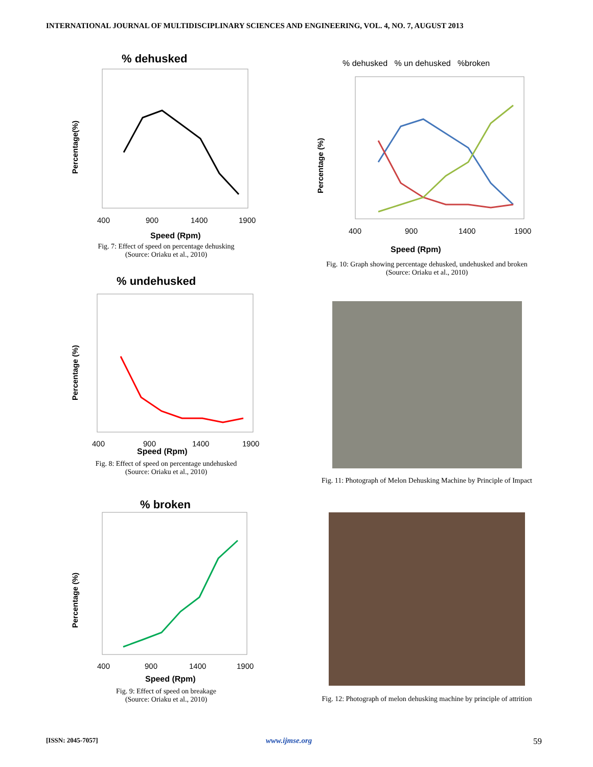INTERNATIONAL JOURNAL OF MULTIDISCIPLINARY SCIENCES AND ENGINEERING, VOL. 4, NO. 7, AUGUST 2013
% dehusked
Percentage(%)
Speed (Rpm)
400
900
1400
1900
Fig. 7: Effect of speed on percentage dehusking
(Source: Oriaku et al., 2010)
% undehusked
Percentage (%)
400
900
1400
1900
Speed (Rpm)
Fig. 8: Effect of speed on percentage undehusked
(Source: Oriaku et al., 2010)
% broken
Percentage (%)
400
900
1400
1900
Speed (Rpm)
Fig. 9: Effect of speed on breakage
(Source: Oriaku et al., 2010)
% dehusked % un dehusked %broken
Percentage (%)
400
900
1400
1900
Speed (Rpm)
Fig. 10: Graph showing percentage dehusked, undehusked and broken
(Source: Oriaku et al., 2010)
Fig. 11: Photograph of Melon Dehusking Machine by Principle of Impact
Fig. 12: Photograph of melon dehusking machine by principle of attrition
[ISSN: 2045-7057] www.ijmse.org 59